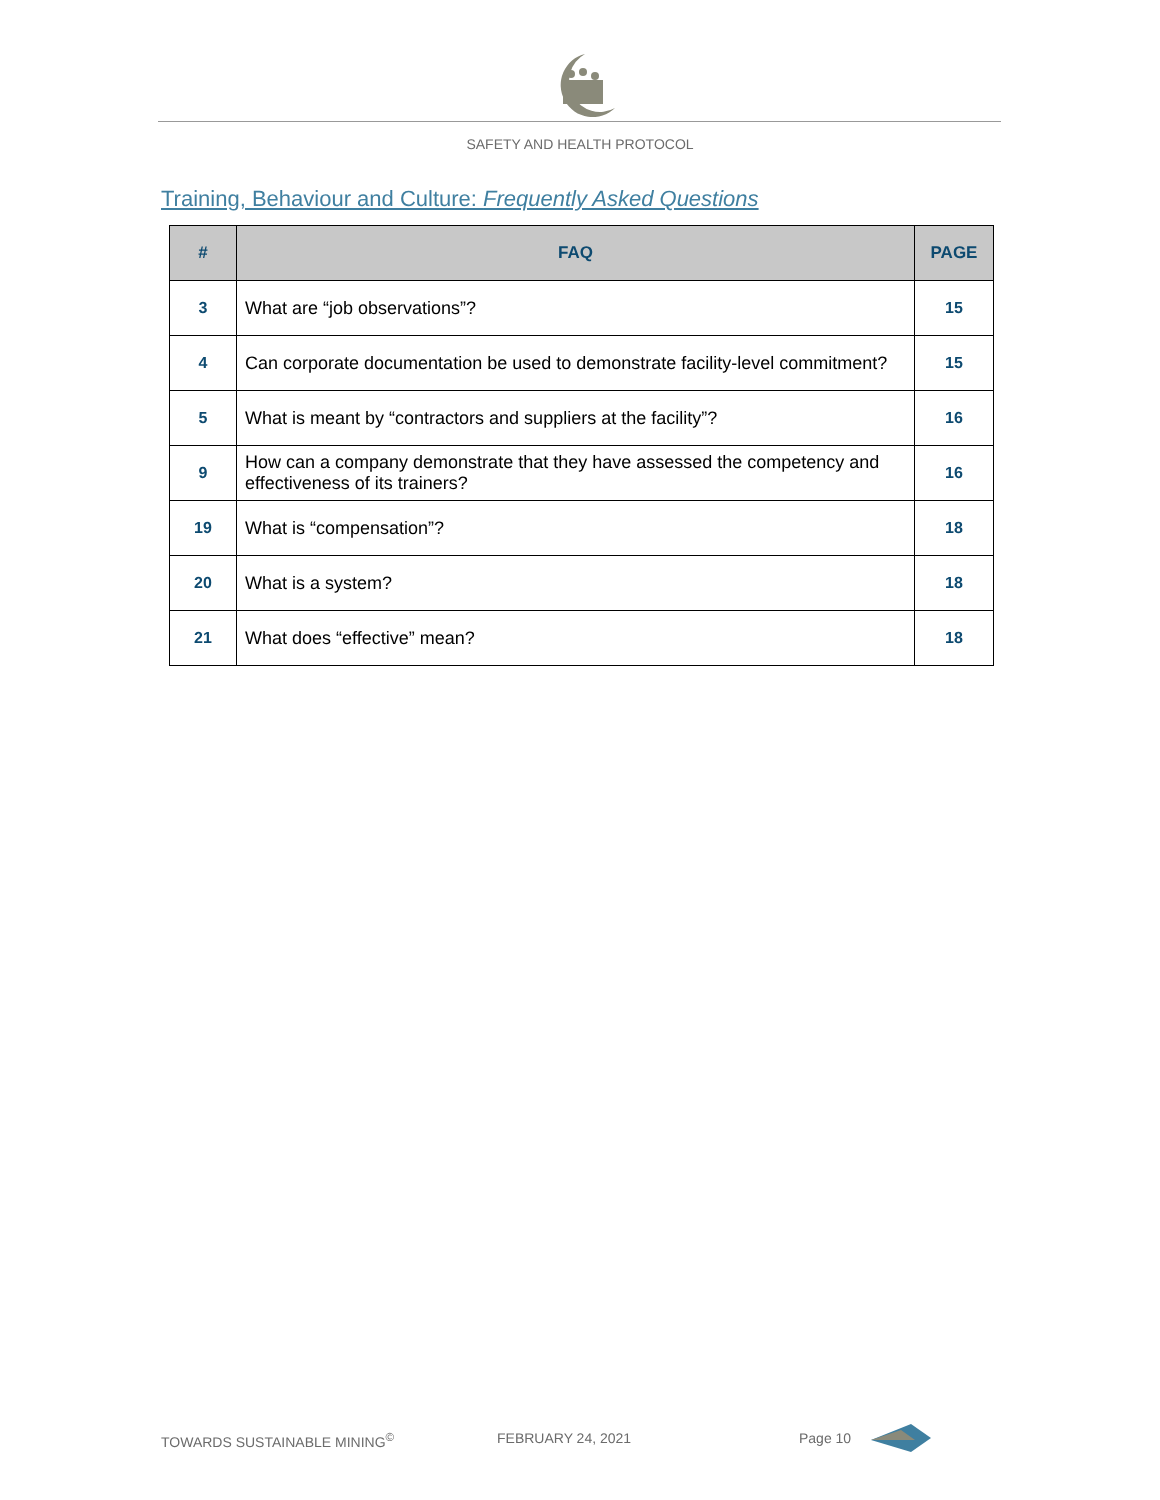SAFETY AND HEALTH PROTOCOL
Training, Behaviour and Culture: Frequently Asked Questions
| # | FAQ | PAGE |
| --- | --- | --- |
| 3 | What are “job observations”? | 15 |
| 4 | Can corporate documentation be used to demonstrate facility-level commitment? | 15 |
| 5 | What is meant by “contractors and suppliers at the facility”? | 16 |
| 9 | How can a company demonstrate that they have assessed the competency and effectiveness of its trainers? | 16 |
| 19 | What is “compensation”? | 18 |
| 20 | What is a system? | 18 |
| 21 | What does “effective” mean? | 18 |
TOWARDS SUSTAINABLE MINING<sup>©</sup> FEBRUARY 24, 2021 Page 10